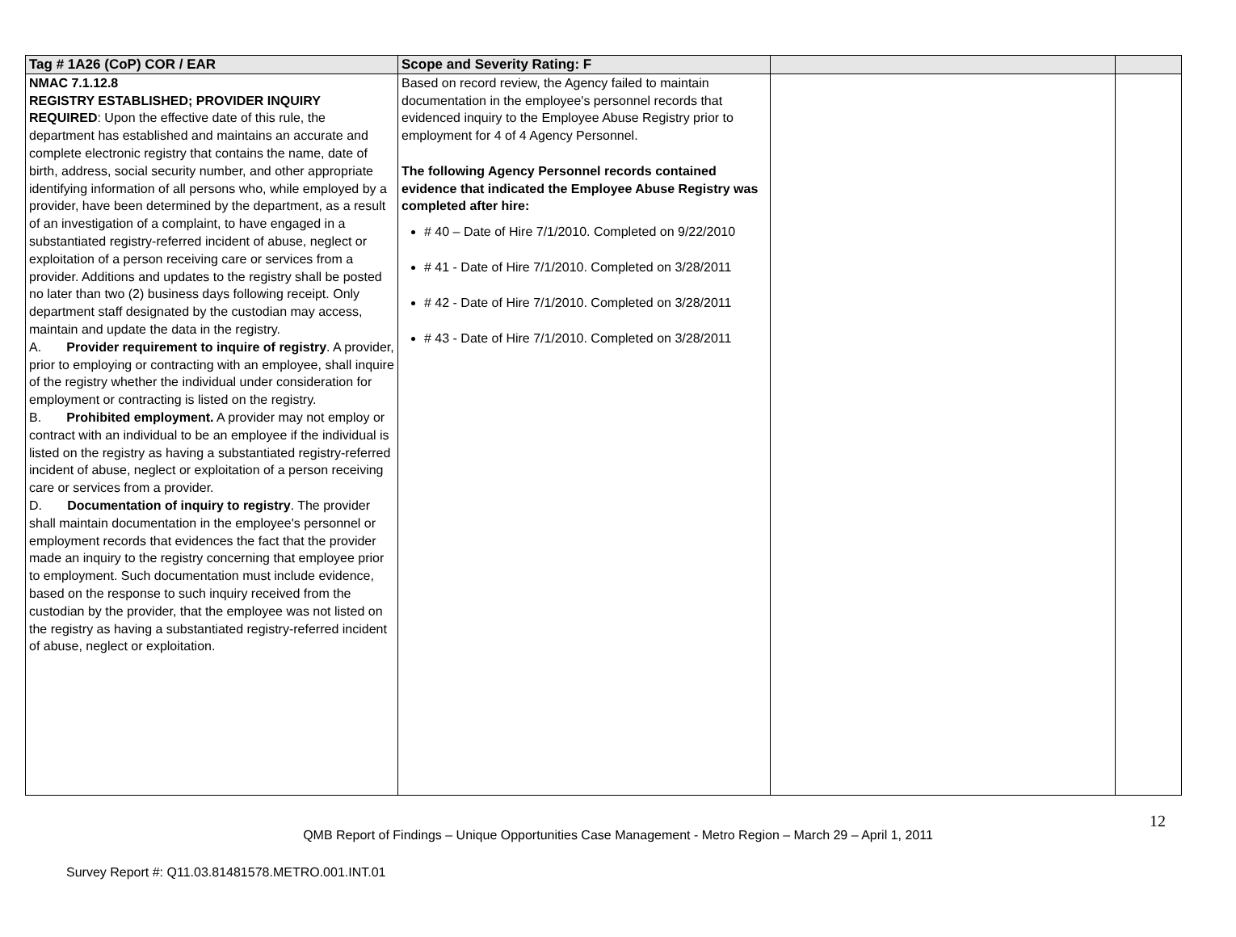| Tag # 1A26 (CoP) COR / EAR | Scope and Severity Rating: F | | |
| --- | --- | --- | --- |
| NMAC 7.1.12.8 REGISTRY ESTABLISHED; PROVIDER INQUIRY REQUIRED : Upon the effective date of this rule, the department has established and maintains an accurate and complete electronic registry that contains the name, date of birth, address, social security number, and other appropriate identifying information of all persons who, while employed by a provider, have been determined by the department, as a result of an investigation of a complaint, to have engaged in a substantiated registry-referred incident of abuse, neglect or exploitation of a person receiving care or services from a provider. Additions and updates to the registry shall be posted no later than two (2) business days following receipt. Only department staff designated by the custodian may access, maintain and update the data in the registry. A. Provider requirement to inquire of registry . A provider, prior to employing or contracting with an employee, shall inquire of the registry whether the individual under consideration for employment or contracting is listed on the registry. B. Prohibited employment. A provider may not employ or contract with an individual to be an employee if the individual is listed on the registry as having a substantiated registry-referred incident of abuse, neglect or exploitation of a person receiving care or services from a provider. D. Documentation of inquiry to registry . The provider shall maintain documentation in the employee's personnel or employment records that evidences the fact that the provider made an inquiry to the registry concerning that employee prior to employment. Such documentation must include evidence, based on the response to such inquiry received from the custodian by the provider, that the employee was not listed on the registry as having a substantiated registry-referred incident of abuse, neglect or exploitation. | Based on record review, the Agency failed to maintain documentation in the employee's personnel records that evidenced inquiry to the Employee Abuse Registry prior to employment for 4 of 4 Agency Personnel. The following Agency Personnel records contained evidence that indicated the Employee Abuse Registry was completed after hire: # 40 – Date of Hire 7/1/2010. Completed on 9/22/2010 # 41 - Date of Hire 7/1/2010. Completed on 3/28/2011 # 42 - Date of Hire 7/1/2010. Completed on 3/28/2011 # 43 - Date of Hire 7/1/2010. Completed on 3/28/2011 | | |
12
QMB Report of Findings – Unique Opportunities Case Management - Metro Region – March 29 – April 1, 2011
Survey Report #: Q11.03.81481578.METRO.001.INT.01